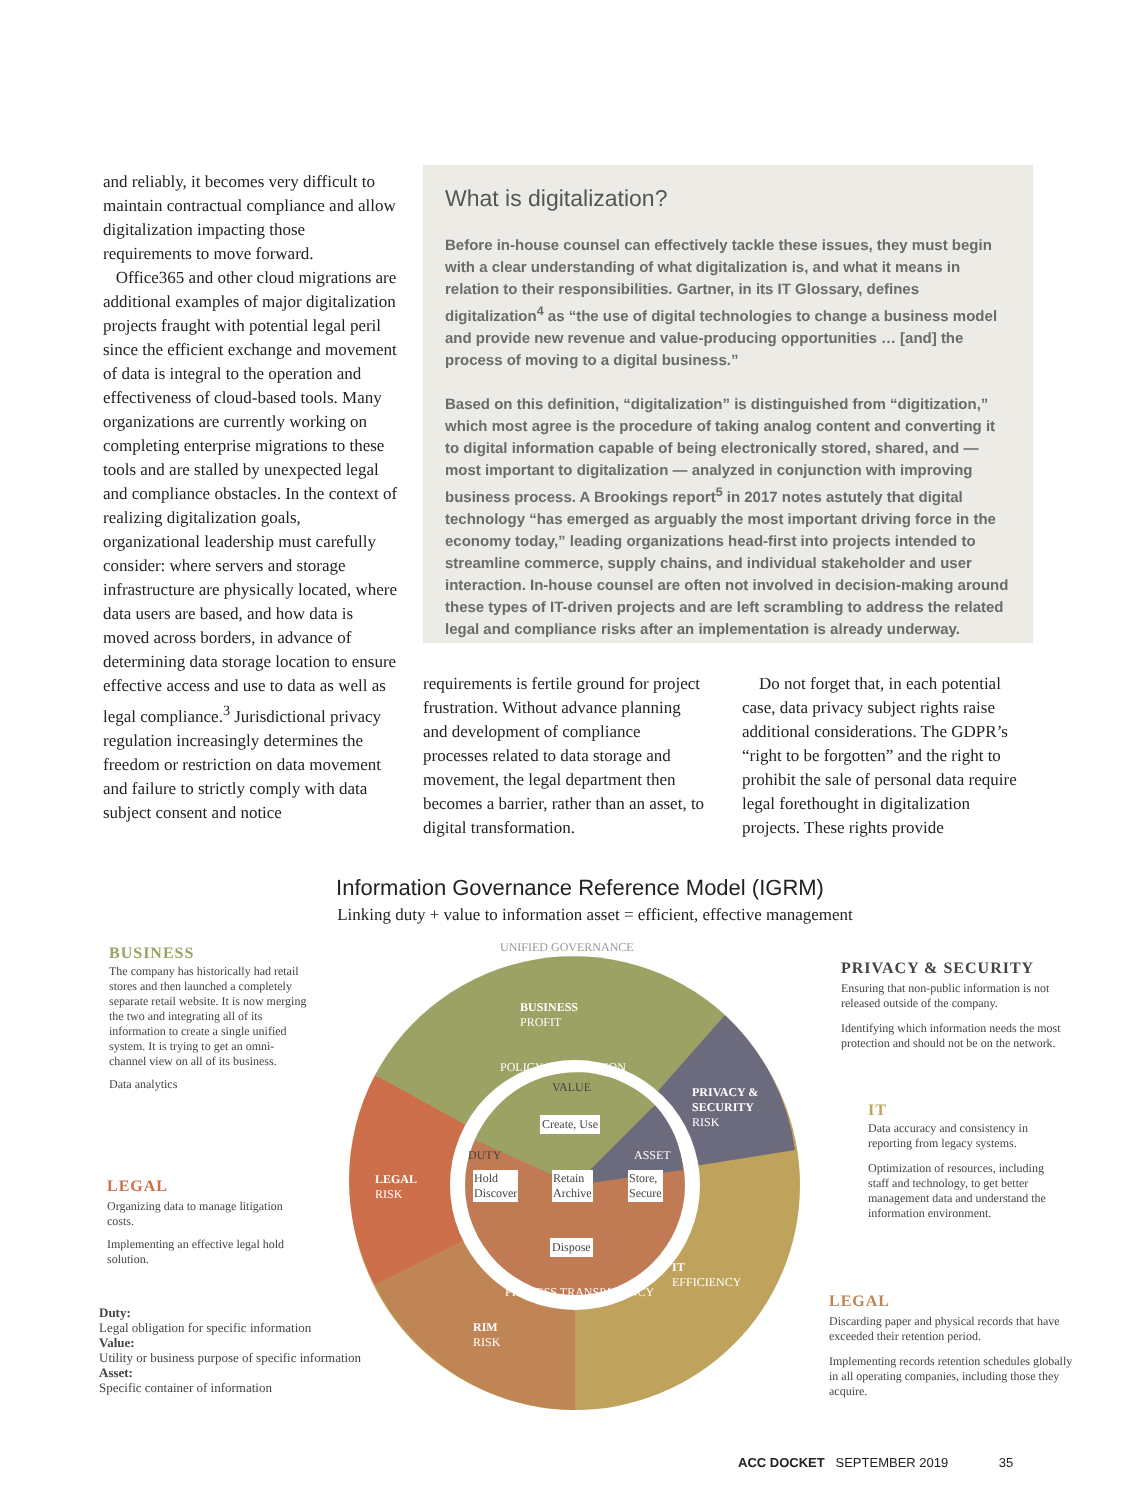and reliably, it becomes very difficult to maintain contractual compliance and allow digitalization impacting those requirements to move forward.
Office365 and other cloud migrations are additional examples of major digitalization projects fraught with potential legal peril since the efficient exchange and movement of data is integral to the operation and effectiveness of cloud-based tools. Many organizations are currently working on completing enterprise migrations to these tools and are stalled by unexpected legal and compliance obstacles. In the context of realizing digitalization goals, organizational leadership must carefully consider: where servers and storage infrastructure are physically located, where data users are based, and how data is moved across borders, in advance of determining data storage location to ensure effective access and use to data as well as legal compliance.<sup>3</sup> Jurisdictional privacy regulation increasingly determines the freedom or restriction on data movement and failure to strictly comply with data subject consent and notice
What is digitalization?
Before in-house counsel can effectively tackle these issues, they must begin with a clear understanding of what digitalization is, and what it means in relation to their responsibilities. Gartner, in its IT Glossary, defines digitalization<sup>4</sup> as “the use of digital technologies to change a business model and provide new revenue and value-producing opportunities … [and] the process of moving to a digital business.”
Based on this definition, “digitalization” is distinguished from “digitization,” which most agree is the procedure of taking analog content and converting it to digital information capable of being electronically stored, shared, and — most important to digitalization — analyzed in conjunction with improving business process. A Brookings report<sup>5</sup> in 2017 notes astutely that digital technology “has emerged as arguably the most important driving force in the economy today,” leading organizations head-first into projects intended to streamline commerce, supply chains, and individual stakeholder and user interaction. In-house counsel are often not involved in decision-making around these types of IT-driven projects and are left scrambling to address the related legal and compliance risks after an implementation is already underway.
requirements is fertile ground for project frustration. Without advance planning and development of compliance processes related to data storage and movement, the legal department then becomes a barrier, rather than an asset, to digital transformation.
Do not forget that, in each potential case, data privacy subject rights raise additional considerations. The GDPR’s “right to be forgotten” and the right to prohibit the sale of personal data require legal forethought in digitalization projects. These rights provide
Information Governance Reference Model (IGRM)
Linking duty + value to information asset = efficient, effective management
BUSINESS
PROFIT
PRIVACY &
SECURITY
RISK
LEGAL
RISK
IT
EFFICIENCY
RIM
RISK
UNIFIED GOVERNANCE
POLICY INTEGRATION
VALUE
Create, Use
DUTY ASSET
Hold
Discover
Retain
Archive
Store,
Secure
Dispose
PROCESS TRANSPARENCY
BUSINESS
The company has historically had retail stores and then launched a completely separate retail website. It is now merging the two and integrating all of its information to create a single unified system. It is trying to get an omni-channel view on all of its business.
Data analytics
LEGAL
Organizing data to manage litigation costs.
Implementing an effective legal hold solution.
Duty:
Legal obligation for specific information
Value:
Utility or business purpose of specific information
Asset:
Specific container of information
PRIVACY & SECURITY
Ensuring that non-public information is not released outside of the company.
Identifying which information needs the most protection and should not be on the network.
IT
Data accuracy and consistency in reporting from legacy systems.
Optimization of resources, including staff and technology, to get better management data and understand the information environment.
LEGAL
Discarding paper and physical records that have exceeded their retention period.
Implementing records retention schedules globally in all operating companies, including those they acquire.
ACC DOCKET SEPTEMBER 2019 35